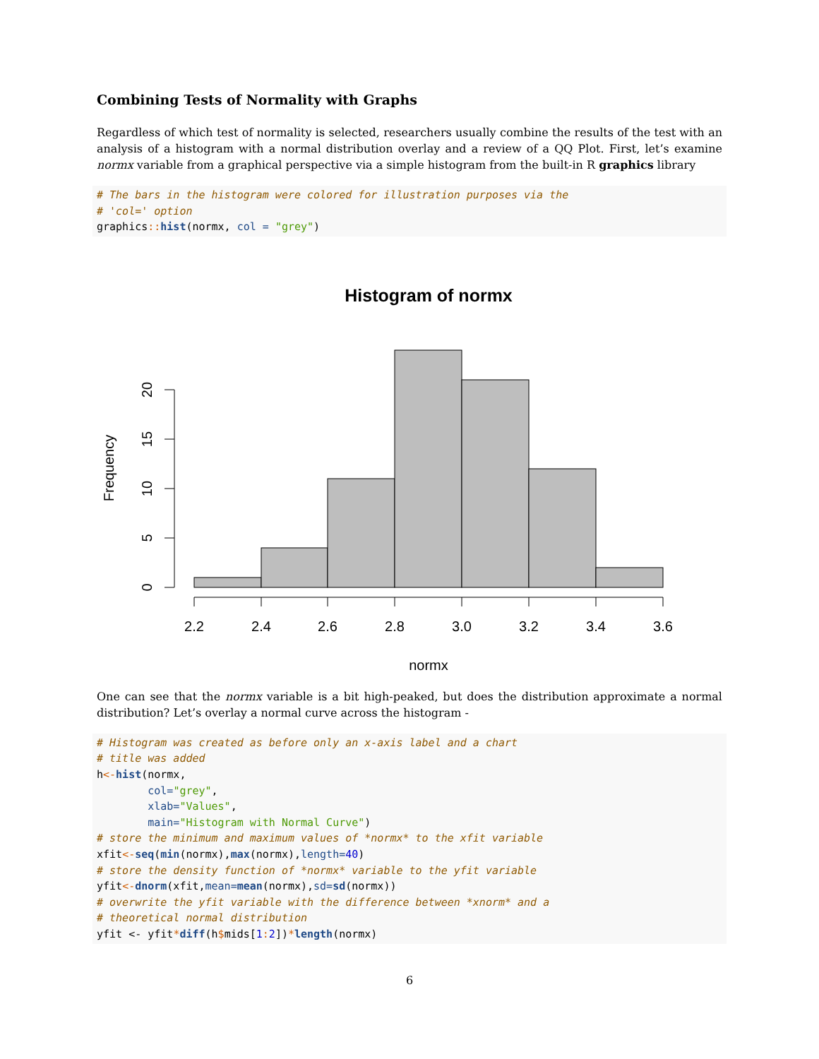Combining Tests of Normality with Graphs
Regardless of which test of normality is selected, researchers usually combine the results of the test with an analysis of a histogram with a normal distribution overlay and a review of a QQ Plot. First, let’s examine normx variable from a graphical perspective via a simple histogram from the built-in R graphics library
# The bars in the histogram were colored for illustration purposes via the
# 'col=' option
graphics:: hist(normx, col = "grey")
Histogram of normx
2.2
2.4
2.6
2.8
3.0
3.2
3.4
3.6
normx
0
5
10
15
20
Frequency
One can see that the normx variable is a bit high-peaked, but does the distribution approximate a normal distribution? Let’s overlay a normal curve across the histogram -
# Histogram was created as before only an x-axis label and a chart
# title was added
h<-hist(normx,
        col="grey",
        xlab="Values",
        main="Histogram with Normal Curve")
# store the minimum and maximum values of *normx* to the xfit variable
xfit<-seq(min(normx),max(normx),length=40)
# store the density function of *normx* variable to the yfit variable
yfit<-dnorm(xfit,mean=mean(normx),sd=sd(normx))
# overwrite the yfit variable with the difference between *xnorm* and a
# theoretical normal distribution
yfit <- yfit*diff(h$mids[1: 2])*length(normx)
6